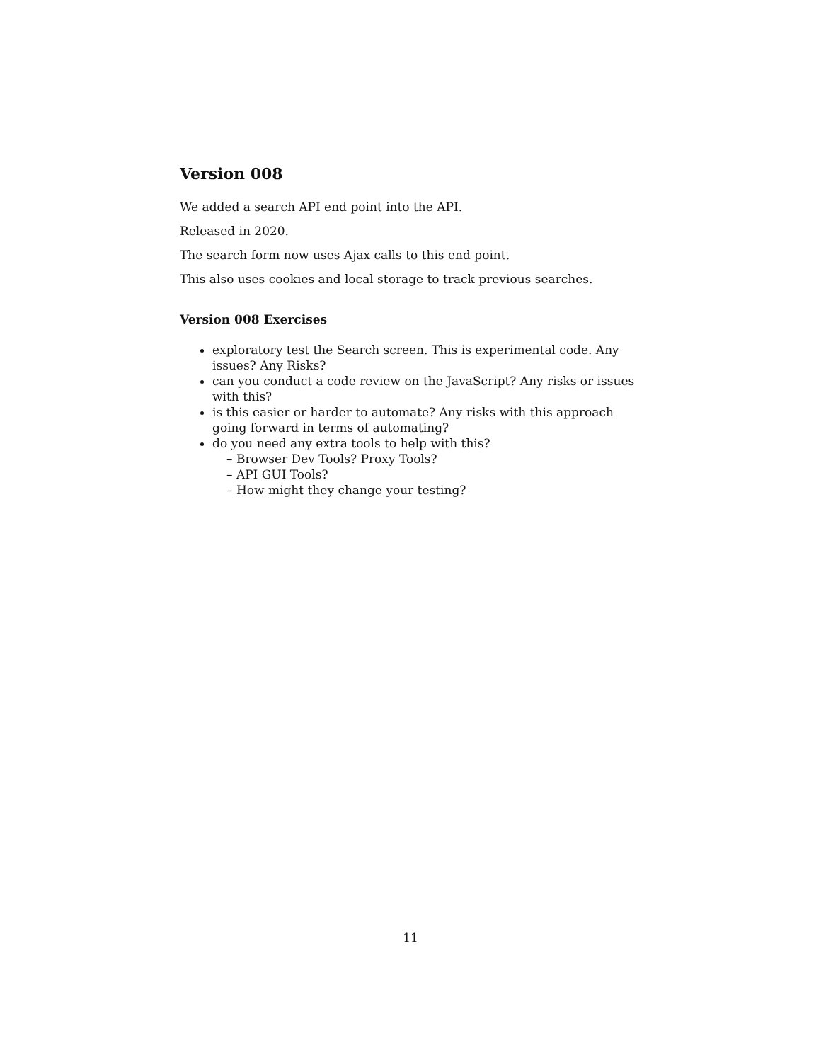Version 008
We added a search API end point into the API.
Released in 2020.
The search form now uses Ajax calls to this end point.
This also uses cookies and local storage to track previous searches.
Version 008 Exercises
exploratory test the Search screen. This is experimental code. Any issues? Any Risks?
can you conduct a code review on the JavaScript? Any risks or issues with this?
is this easier or harder to automate? Any risks with this approach going forward in terms of automating?
do you need any extra tools to help with this?
– Browser Dev Tools? Proxy Tools?
– API GUI Tools?
– How might they change your testing?
11